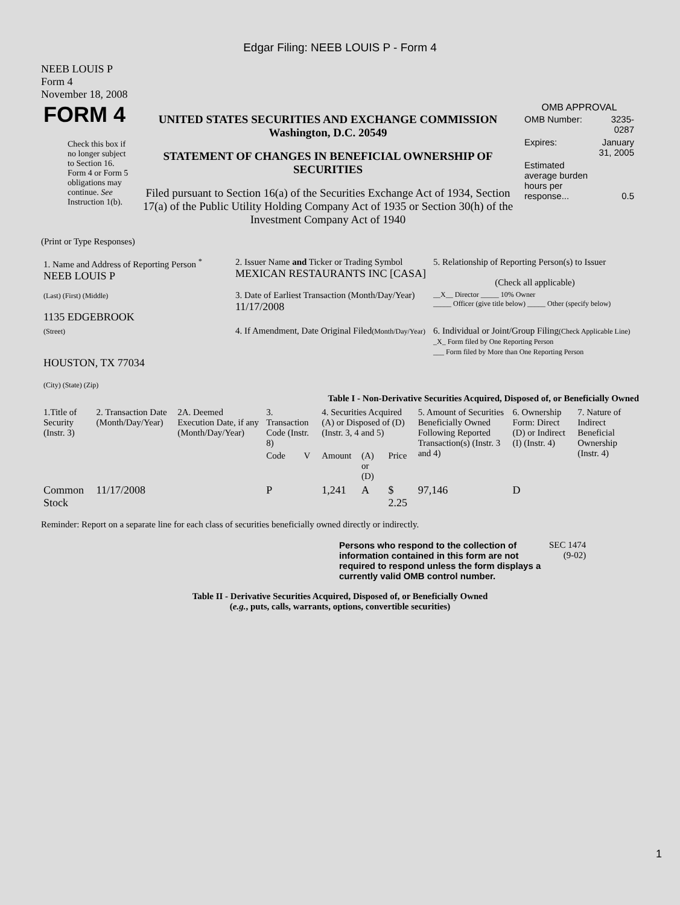Edgar Filing: NEEB LOUIS P - Form 4
NEEB LOUIS P
Form 4
November 18, 2008
| FORM 4 Check this box if no longer subject to Section 16. Form 4 or Form 5 obligations may continue. See Instruction 1(b). | UNITED STATES SECURITIES AND EXCHANGE COMMISSION Washington, D.C. 20549 STATEMENT OF CHANGES IN BENEFICIAL OWNERSHIP OF SECURITIES Filed pursuant to Section 16(a) of the Securities Exchange Act of 1934, Section 17(a) of the Public Utility Holding Company Act of 1935 or Section 30(h) of the Investment Company Act of 1940 | OMB APPROVAL / OMB Number: / 3235-0287 / / Expires: / January 31, 2005 / / Estimated average burden hours per response... / 0.5 / |
(Print or Type Responses)
| 1. Name and Address of Reporting Person <sup>*</sup> NEEB LOUIS P | 2. Issuer Name and Ticker or Trading Symbol MEXICAN RESTAURANTS INC [CASA] | 5. Relationship of Reporting Person(s) to Issuer (Check all applicable) |
| (Last) (First) (Middle) 1135 EDGEBROOK | 3. Date of Earliest Transaction (Month/Day/Year) 11/17/2008 | __X__ Director _____ 10% Owner _____ Officer (give title below) _____ Other (specify below) |
| (Street) HOUSTON, TX 77034 (City) (State) (Zip) | 4. If Amendment, Date Original Filed (Month/Day/Year) | 6. Individual or Joint/Group Filing (Check Applicable Line) _X_ Form filed by One Reporting Person ___ Form filed by More than One Reporting Person |
Table I - Non-Derivative Securities Acquired, Disposed of, or Beneficially Owned
| 1.Title of Security (Instr. 3) | 2. Transaction Date (Month/Day/Year) | 2A. Deemed Execution Date, if any (Month/Day/Year) | 3. Transaction Code (Instr. 8) | | 4. Securities Acquired (A) or Disposed of (D) (Instr. 3, 4 and 5) | | | 5. Amount of Securities Beneficially Owned Following Reported Transaction(s) (Instr. 3 and 4) | 6. Ownership Form: Direct (D) or Indirect (I) (Instr. 4) | 7. Nature of Indirect Beneficial Ownership (Instr. 4) |
| --- | --- | --- | --- | --- | --- | --- | --- | --- | --- | --- |
| | | | Code | V | Amount | (A) or (D) | Price | | | |
| Common Stock | 11/17/2008 | | P | | 1,241 | A | $ 2.25 | 97,146 | D | |
Reminder: Report on a separate line for each class of securities beneficially owned directly or indirectly.
| Persons who respond to the collection of information contained in this form are not required to respond unless the form displays a currently valid OMB control number. | SEC 1474 (9-02) |
Table II - Derivative Securities Acquired, Disposed of, or Beneficially Owned
(e.g., puts, calls, warrants, options, convertible securities)
1